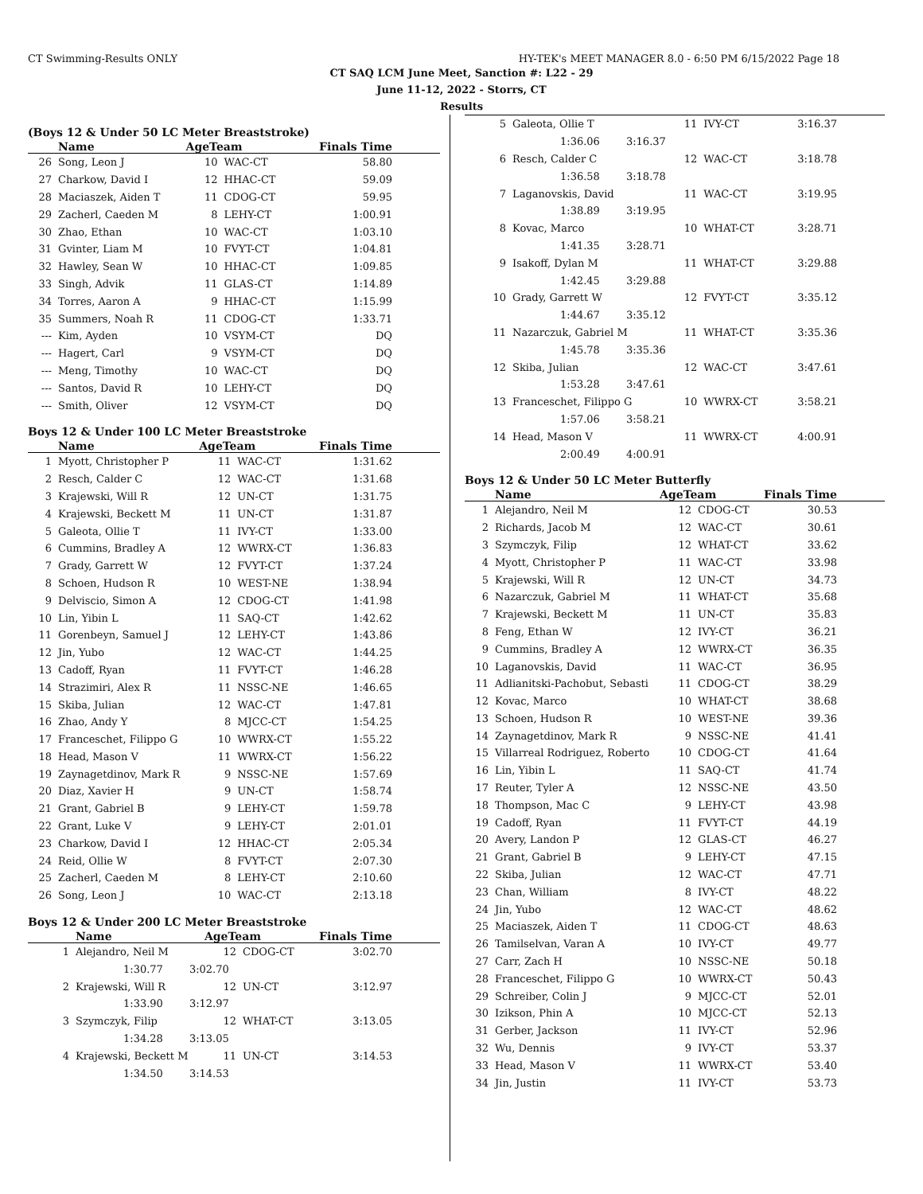CT Swimming-Results ONLY HY-TEK's MEET MANAGER 8.0 - 6:50 PM 6/15/2022 Page 18
CT SAQ LCM June Meet, Sanction #: L22 - 29
June 11-12, 2022 - Storrs, CT
Results
(Boys 12 & Under 50 LC Meter Breaststroke)
| | Name | AgeTeam | | Finals Time |
| --- | --- | --- | --- | --- |
| 26 | Song, Leon J | 10 | WAC-CT | 58.80 |
| 27 | Charkow, David I | 12 | HHAC-CT | 59.09 |
| 28 | Maciaszek, Aiden T | 11 | CDOG-CT | 59.95 |
| 29 | Zacherl, Caeden M | 8 | LEHY-CT | 1:00.91 |
| 30 | Zhao, Ethan | 10 | WAC-CT | 1:03.10 |
| 31 | Gvinter, Liam M | 10 | FVYT-CT | 1:04.81 |
| 32 | Hawley, Sean W | 10 | HHAC-CT | 1:09.85 |
| 33 | Singh, Advik | 11 | GLAS-CT | 1:14.89 |
| 34 | Torres, Aaron A | 9 | HHAC-CT | 1:15.99 |
| 35 | Summers, Noah R | 11 | CDOG-CT | 1:33.71 |
| --- | Kim, Ayden | 10 | VSYM-CT | DQ |
| --- | Hagert, Carl | 9 | VSYM-CT | DQ |
| --- | Meng, Timothy | 10 | WAC-CT | DQ |
| --- | Santos, David R | 10 | LEHY-CT | DQ |
| --- | Smith, Oliver | 12 | VSYM-CT | DQ |
Boys 12 & Under 100 LC Meter Breaststroke
| | Name | AgeTeam | | Finals Time |
| --- | --- | --- | --- | --- |
| 1 | Myott, Christopher P | 11 | WAC-CT | 1:31.62 |
| 2 | Resch, Calder C | 12 | WAC-CT | 1:31.68 |
| 3 | Krajewski, Will R | 12 | UN-CT | 1:31.75 |
| 4 | Krajewski, Beckett M | 11 | UN-CT | 1:31.87 |
| 5 | Galeota, Ollie T | 11 | IVY-CT | 1:33.00 |
| 6 | Cummins, Bradley A | 12 | WWRX-CT | 1:36.83 |
| 7 | Grady, Garrett W | 12 | FVYT-CT | 1:37.24 |
| 8 | Schoen, Hudson R | 10 | WEST-NE | 1:38.94 |
| 9 | Delviscio, Simon A | 12 | CDOG-CT | 1:41.98 |
| 10 | Lin, Yibin L | 11 | SAQ-CT | 1:42.62 |
| 11 | Gorenbeyn, Samuel J | 12 | LEHY-CT | 1:43.86 |
| 12 | Jin, Yubo | 12 | WAC-CT | 1:44.25 |
| 13 | Cadoff, Ryan | 11 | FVYT-CT | 1:46.28 |
| 14 | Strazimiri, Alex R | 11 | NSSC-NE | 1:46.65 |
| 15 | Skiba, Julian | 12 | WAC-CT | 1:47.81 |
| 16 | Zhao, Andy Y | 8 | MJCC-CT | 1:54.25 |
| 17 | Franceschet, Filippo G | 10 | WWRX-CT | 1:55.22 |
| 18 | Head, Mason V | 11 | WWRX-CT | 1:56.22 |
| 19 | Zaynagetdinov, Mark R | 9 | NSSC-NE | 1:57.69 |
| 20 | Diaz, Xavier H | 9 | UN-CT | 1:58.74 |
| 21 | Grant, Gabriel B | 9 | LEHY-CT | 1:59.78 |
| 22 | Grant, Luke V | 9 | LEHY-CT | 2:01.01 |
| 23 | Charkow, David I | 12 | HHAC-CT | 2:05.34 |
| 24 | Reid, Ollie W | 8 | FVYT-CT | 2:07.30 |
| 25 | Zacherl, Caeden M | 8 | LEHY-CT | 2:10.60 |
| 26 | Song, Leon J | 10 | WAC-CT | 2:13.18 |
Boys 12 & Under 200 LC Meter Breaststroke
| | Name | AgeTeam | | Finals Time |
| --- | --- | --- | --- | --- |
| 1 | Alejandro, Neil M | 12 | CDOG-CT | 3:02.70 |
| | 1:30.77 3:02.70 | | | |
| 2 | Krajewski, Will R | 12 | UN-CT | 3:12.97 |
| | 1:33.90 3:12.97 | | | |
| 3 | Szymczyk, Filip | 12 | WHAT-CT | 3:13.05 |
| | 1:34.28 3:13.05 | | | |
| 4 | Krajewski, Beckett M | 11 | UN-CT | 3:14.53 |
| | 1:34.50 3:14.53 | | | |
| 5 | Galeota, Ollie T | 11 | IVY-CT | 3:16.37 |
| | 1:36.06 3:16.37 | | | |
| 6 | Resch, Calder C | 12 | WAC-CT | 3:18.78 |
| | 1:36.58 3:18.78 | | | |
| 7 | Laganovskis, David | 11 | WAC-CT | 3:19.95 |
| | 1:38.89 3:19.95 | | | |
| 8 | Kovac, Marco | 10 | WHAT-CT | 3:28.71 |
| | 1:41.35 3:28.71 | | | |
| 9 | Isakoff, Dylan M | 11 | WHAT-CT | 3:29.88 |
| | 1:42.45 3:29.88 | | | |
| 10 | Grady, Garrett W | 12 | FVYT-CT | 3:35.12 |
| | 1:44.67 3:35.12 | | | |
| 11 | Nazarczuk, Gabriel M | 11 | WHAT-CT | 3:35.36 |
| | 1:45.78 3:35.36 | | | |
| 12 | Skiba, Julian | 12 | WAC-CT | 3:47.61 |
| | 1:53.28 3:47.61 | | | |
| 13 | Franceschet, Filippo G | 10 | WWRX-CT | 3:58.21 |
| | 1:57.06 3:58.21 | | | |
| 14 | Head, Mason V | 11 | WWRX-CT | 4:00.91 |
| | 2:00.49 4:00.91 | | | |
Boys 12 & Under 50 LC Meter Butterfly
| | Name | AgeTeam | | Finals Time |
| --- | --- | --- | --- | --- |
| 1 | Alejandro, Neil M | 12 | CDOG-CT | 30.53 |
| 2 | Richards, Jacob M | 12 | WAC-CT | 30.61 |
| 3 | Szymczyk, Filip | 12 | WHAT-CT | 33.62 |
| 4 | Myott, Christopher P | 11 | WAC-CT | 33.98 |
| 5 | Krajewski, Will R | 12 | UN-CT | 34.73 |
| 6 | Nazarczuk, Gabriel M | 11 | WHAT-CT | 35.68 |
| 7 | Krajewski, Beckett M | 11 | UN-CT | 35.83 |
| 8 | Feng, Ethan W | 12 | IVY-CT | 36.21 |
| 9 | Cummins, Bradley A | 12 | WWRX-CT | 36.35 |
| 10 | Laganovskis, David | 11 | WAC-CT | 36.95 |
| 11 | Adlianitski-Pachobut, Sebasti | 11 | CDOG-CT | 38.29 |
| 12 | Kovac, Marco | 10 | WHAT-CT | 38.68 |
| 13 | Schoen, Hudson R | 10 | WEST-NE | 39.36 |
| 14 | Zaynagetdinov, Mark R | 9 | NSSC-NE | 41.41 |
| 15 | Villarreal Rodriguez, Roberto | 10 | CDOG-CT | 41.64 |
| 16 | Lin, Yibin L | 11 | SAQ-CT | 41.74 |
| 17 | Reuter, Tyler A | 12 | NSSC-NE | 43.50 |
| 18 | Thompson, Mac C | 9 | LEHY-CT | 43.98 |
| 19 | Cadoff, Ryan | 11 | FVYT-CT | 44.19 |
| 20 | Avery, Landon P | 12 | GLAS-CT | 46.27 |
| 21 | Grant, Gabriel B | 9 | LEHY-CT | 47.15 |
| 22 | Skiba, Julian | 12 | WAC-CT | 47.71 |
| 23 | Chan, William | 8 | IVY-CT | 48.22 |
| 24 | Jin, Yubo | 12 | WAC-CT | 48.62 |
| 25 | Maciaszek, Aiden T | 11 | CDOG-CT | 48.63 |
| 26 | Tamilselvan, Varan A | 10 | IVY-CT | 49.77 |
| 27 | Carr, Zach H | 10 | NSSC-NE | 50.18 |
| 28 | Franceschet, Filippo G | 10 | WWRX-CT | 50.43 |
| 29 | Schreiber, Colin J | 9 | MJCC-CT | 52.01 |
| 30 | Izikson, Phin A | 10 | MJCC-CT | 52.13 |
| 31 | Gerber, Jackson | 11 | IVY-CT | 52.96 |
| 32 | Wu, Dennis | 9 | IVY-CT | 53.37 |
| 33 | Head, Mason V | 11 | WWRX-CT | 53.40 |
| 34 | Jin, Justin | 11 | IVY-CT | 53.73 |